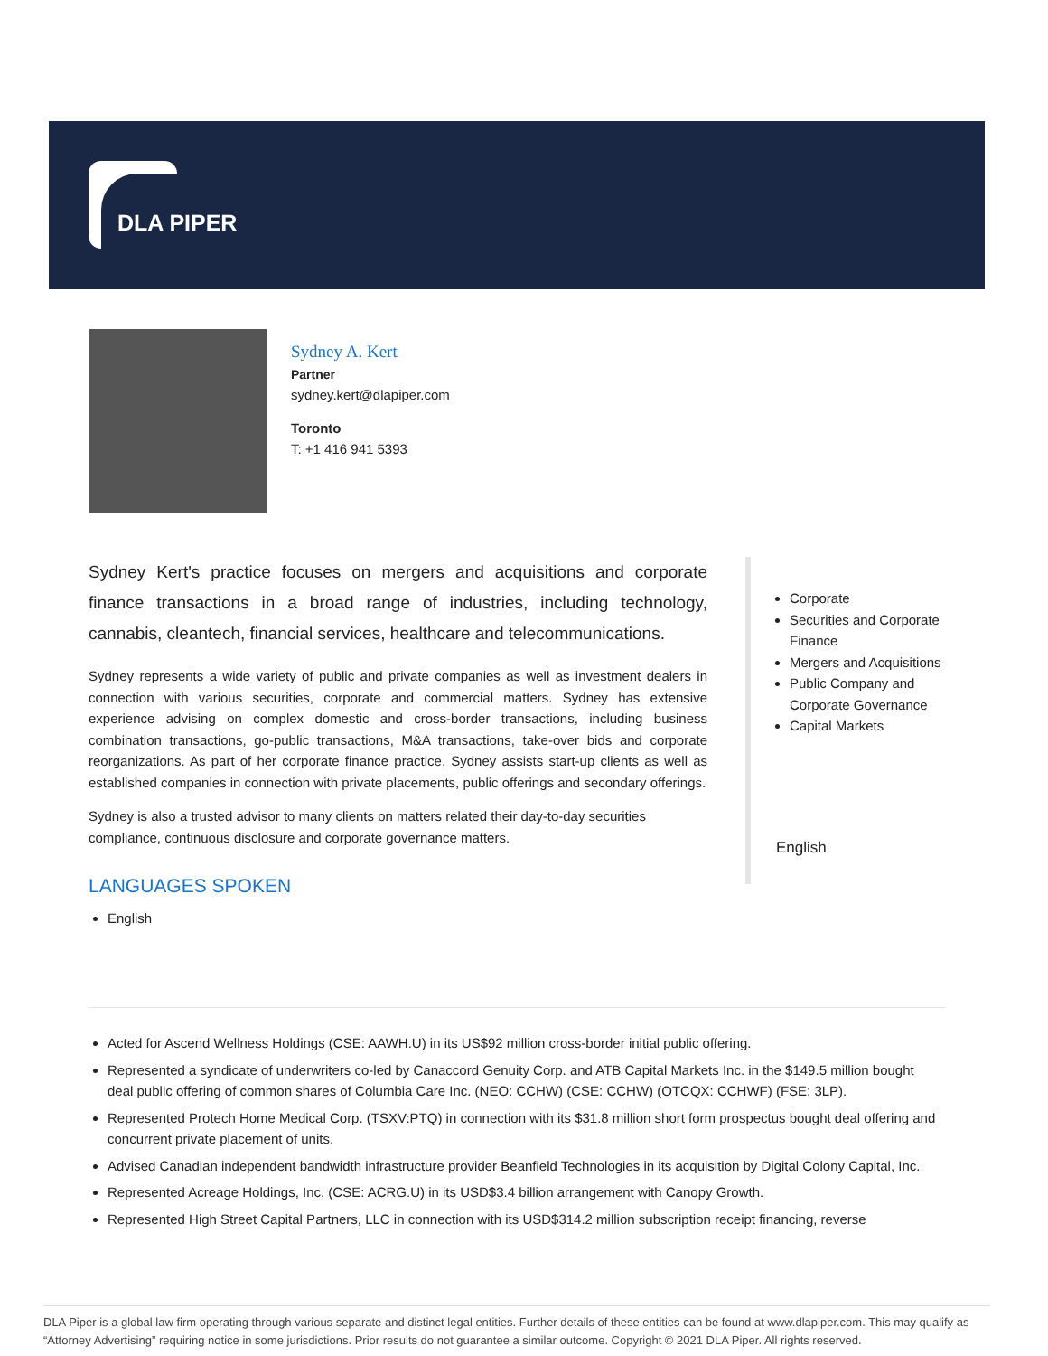DLA PIPER
Sydney A. Kert
Partner
sydney.kert@dlapiper.com
Toronto
T: +1 416 941 5393
Sydney Kert's practice focuses on mergers and acquisitions and corporate finance transactions in a broad range of industries, including technology, cannabis, cleantech, financial services, healthcare and telecommunications.
Sydney represents a wide variety of public and private companies as well as investment dealers in connection with various securities, corporate and commercial matters. Sydney has extensive experience advising on complex domestic and cross-border transactions, including business combination transactions, go-public transactions, M&A transactions, take-over bids and corporate reorganizations. As part of her corporate finance practice, Sydney assists start-up clients as well as established companies in connection with private placements, public offerings and secondary offerings.
Sydney is also a trusted advisor to many clients on matters related their day-to-day securities compliance, continuous disclosure and corporate governance matters.
LANGUAGES SPOKEN
English
Corporate
Securities and Corporate Finance
Mergers and Acquisitions
Public Company and Corporate Governance
Capital Markets
English
Acted for Ascend Wellness Holdings (CSE: AAWH.U) in its US$92 million cross-border initial public offering.
Represented a syndicate of underwriters co-led by Canaccord Genuity Corp. and ATB Capital Markets Inc. in the $149.5 million bought deal public offering of common shares of Columbia Care Inc. (NEO: CCHW) (CSE: CCHW) (OTCQX: CCHWF) (FSE: 3LP).
Represented Protech Home Medical Corp. (TSXV:PTQ) in connection with its $31.8 million short form prospectus bought deal offering and concurrent private placement of units.
Advised Canadian independent bandwidth infrastructure provider Beanfield Technologies in its acquisition by Digital Colony Capital, Inc.
Represented Acreage Holdings, Inc. (CSE: ACRG.U) in its USD$3.4 billion arrangement with Canopy Growth.
Represented High Street Capital Partners, LLC in connection with its USD$314.2 million subscription receipt financing, reverse
DLA Piper is a global law firm operating through various separate and distinct legal entities. Further details of these entities can be found at www.dlapiper.com. This may qualify as “Attorney Advertising” requiring notice in some jurisdictions. Prior results do not guarantee a similar outcome. Copyright © 2021 DLA Piper. All rights reserved.